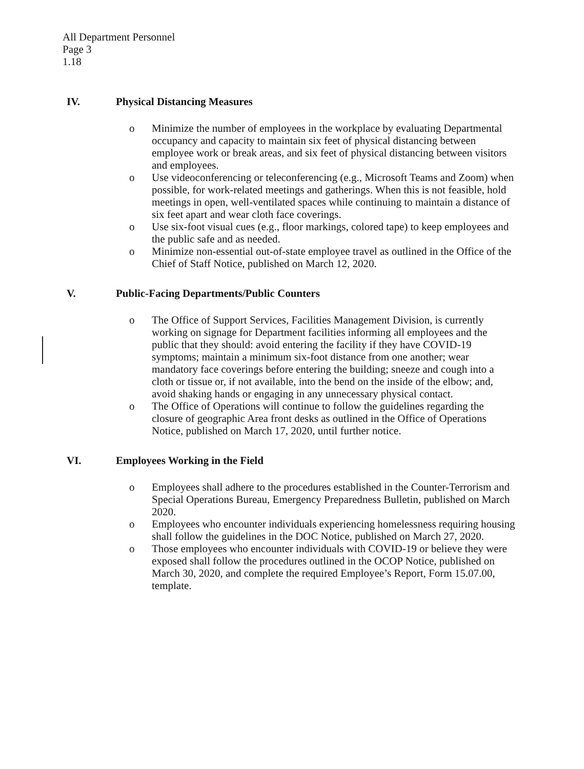All Department Personnel
Page 3
1.18
IV. Physical Distancing Measures
o Minimize the number of employees in the workplace by evaluating Departmental occupancy and capacity to maintain six feet of physical distancing between employee work or break areas, and six feet of physical distancing between visitors and employees.
o Use videoconferencing or teleconferencing (e.g., Microsoft Teams and Zoom) when possible, for work-related meetings and gatherings. When this is not feasible, hold meetings in open, well-ventilated spaces while continuing to maintain a distance of six feet apart and wear cloth face coverings.
o Use six-foot visual cues (e.g., floor markings, colored tape) to keep employees and the public safe and as needed.
o Minimize non-essential out-of-state employee travel as outlined in the Office of the Chief of Staff Notice, published on March 12, 2020.
V. Public-Facing Departments/Public Counters
o The Office of Support Services, Facilities Management Division, is currently working on signage for Department facilities informing all employees and the public that they should: avoid entering the facility if they have COVID-19 symptoms; maintain a minimum six-foot distance from one another; wear mandatory face coverings before entering the building; sneeze and cough into a cloth or tissue or, if not available, into the bend on the inside of the elbow; and, avoid shaking hands or engaging in any unnecessary physical contact.
o The Office of Operations will continue to follow the guidelines regarding the closure of geographic Area front desks as outlined in the Office of Operations Notice, published on March 17, 2020, until further notice.
VI. Employees Working in the Field
o Employees shall adhere to the procedures established in the Counter-Terrorism and Special Operations Bureau, Emergency Preparedness Bulletin, published on March 2020.
o Employees who encounter individuals experiencing homelessness requiring housing shall follow the guidelines in the DOC Notice, published on March 27, 2020.
o Those employees who encounter individuals with COVID-19 or believe they were exposed shall follow the procedures outlined in the OCOP Notice, published on March 30, 2020, and complete the required Employee’s Report, Form 15.07.00, template.